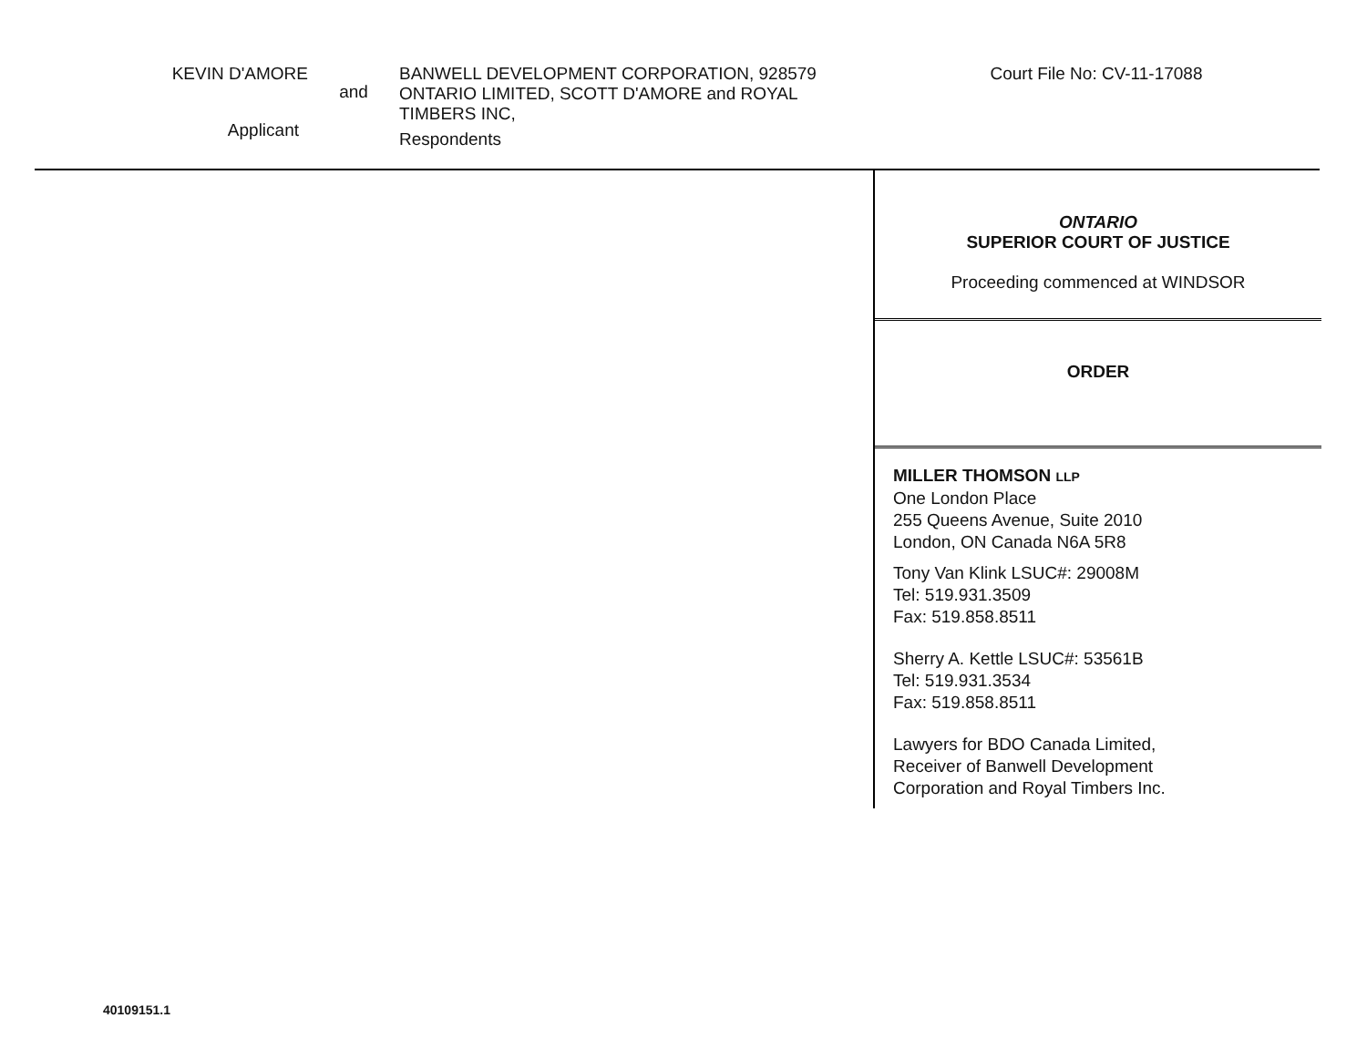KEVIN D'AMORE
Applicant
and
BANWELL DEVELOPMENT CORPORATION, 928579 ONTARIO LIMITED, SCOTT D'AMORE and ROYAL TIMBERS INC,
Respondents
Court File No: CV-11-17088
ONTARIO
SUPERIOR COURT OF JUSTICE
Proceeding commenced at WINDSOR
ORDER
MILLER THOMSON LLP
One London Place
255 Queens Avenue, Suite 2010
London, ON Canada N6A 5R8
Tony Van Klink LSUC#: 29008M
Tel: 519.931.3509
Fax: 519.858.8511
Sherry A. Kettle LSUC#: 53561B
Tel: 519.931.3534
Fax: 519.858.8511
Lawyers for BDO Canada Limited,
Receiver of Banwell Development
Corporation and Royal Timbers Inc.
40109151.1